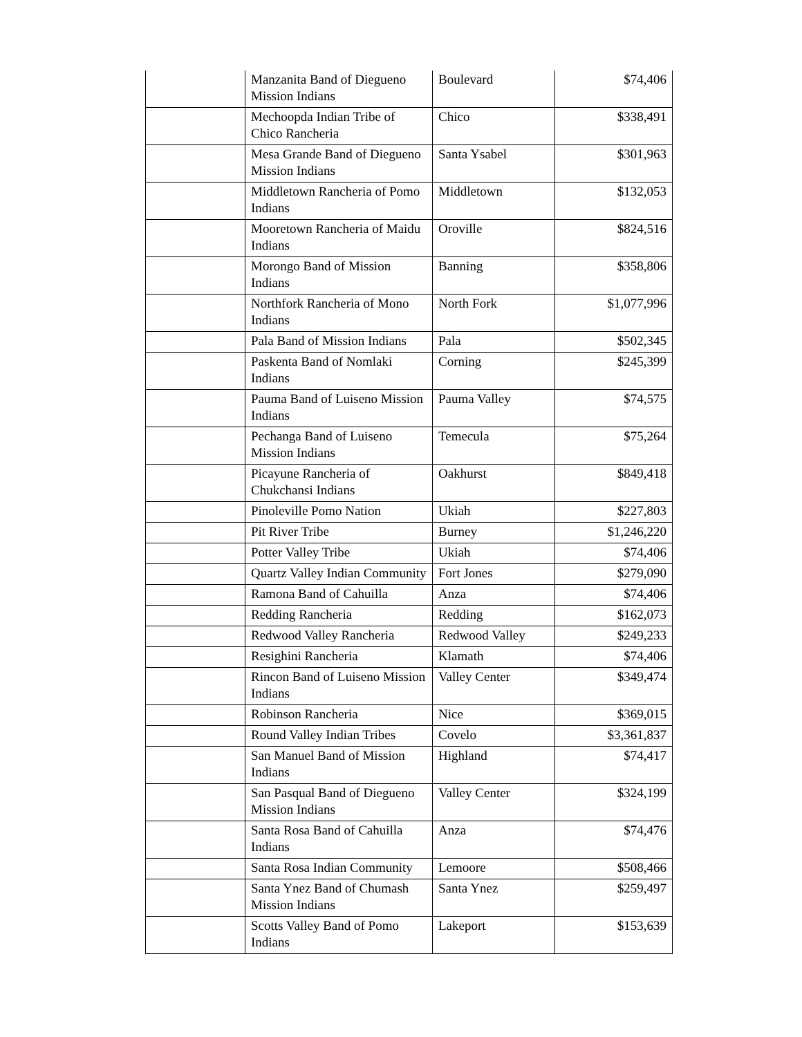| | Manzanita Band of Diegueno Mission Indians | Boulevard | $74,406 |
| | Mechoopda Indian Tribe of Chico Rancheria | Chico | $338,491 |
| | Mesa Grande Band of Diegueno Mission Indians | Santa Ysabel | $301,963 |
| | Middletown Rancheria of Pomo Indians | Middletown | $132,053 |
| | Mooretown Rancheria of Maidu Indians | Oroville | $824,516 |
| | Morongo Band of Mission Indians | Banning | $358,806 |
| | Northfork Rancheria of Mono Indians | North Fork | $1,077,996 |
| | Pala Band of Mission Indians | Pala | $502,345 |
| | Paskenta Band of Nomlaki Indians | Corning | $245,399 |
| | Pauma Band of Luiseno Mission Indians | Pauma Valley | $74,575 |
| | Pechanga Band of Luiseno Mission Indians | Temecula | $75,264 |
| | Picayune Rancheria of Chukchansi Indians | Oakhurst | $849,418 |
| | Pinoleville Pomo Nation | Ukiah | $227,803 |
| | Pit River Tribe | Burney | $1,246,220 |
| | Potter Valley Tribe | Ukiah | $74,406 |
| | Quartz Valley Indian Community | Fort Jones | $279,090 |
| | Ramona Band of Cahuilla | Anza | $74,406 |
| | Redding Rancheria | Redding | $162,073 |
| | Redwood Valley Rancheria | Redwood Valley | $249,233 |
| | Resighini Rancheria | Klamath | $74,406 |
| | Rincon Band of Luiseno Mission Indians | Valley Center | $349,474 |
| | Robinson Rancheria | Nice | $369,015 |
| | Round Valley Indian Tribes | Covelo | $3,361,837 |
| | San Manuel Band of Mission Indians | Highland | $74,417 |
| | San Pasqual Band of Diegueno Mission Indians | Valley Center | $324,199 |
| | Santa Rosa Band of Cahuilla Indians | Anza | $74,476 |
| | Santa Rosa Indian Community | Lemoore | $508,466 |
| | Santa Ynez Band of Chumash Mission Indians | Santa Ynez | $259,497 |
| | Scotts Valley Band of Pomo Indians | Lakeport | $153,639 |